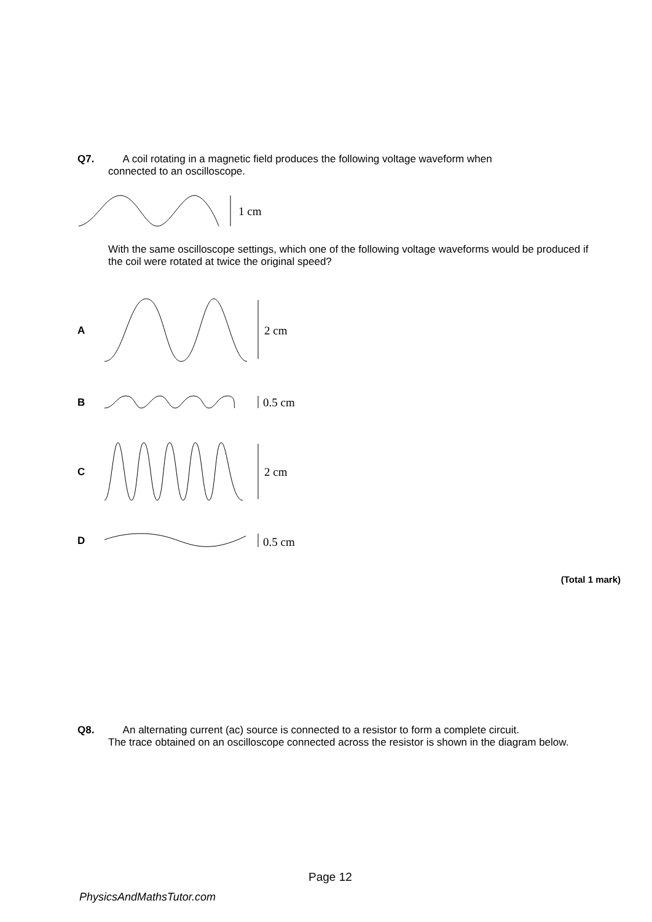Q7. A coil rotating in a magnetic field produces the following voltage waveform when
connected to an oscilloscope.
1 cm
With the same oscilloscope settings, which one of the following voltage waveforms would be produced if the coil were rotated at twice the original speed?
A
2 cm
B
0.5 cm
C
2 cm
D
0.5 cm
(Total 1 mark)
Q8. An alternating current (ac) source is connected to a resistor to form a complete circuit.
The trace obtained on an oscilloscope connected across the resistor is shown in the diagram below.
Page 12
PhysicsAndMathsTutor.com